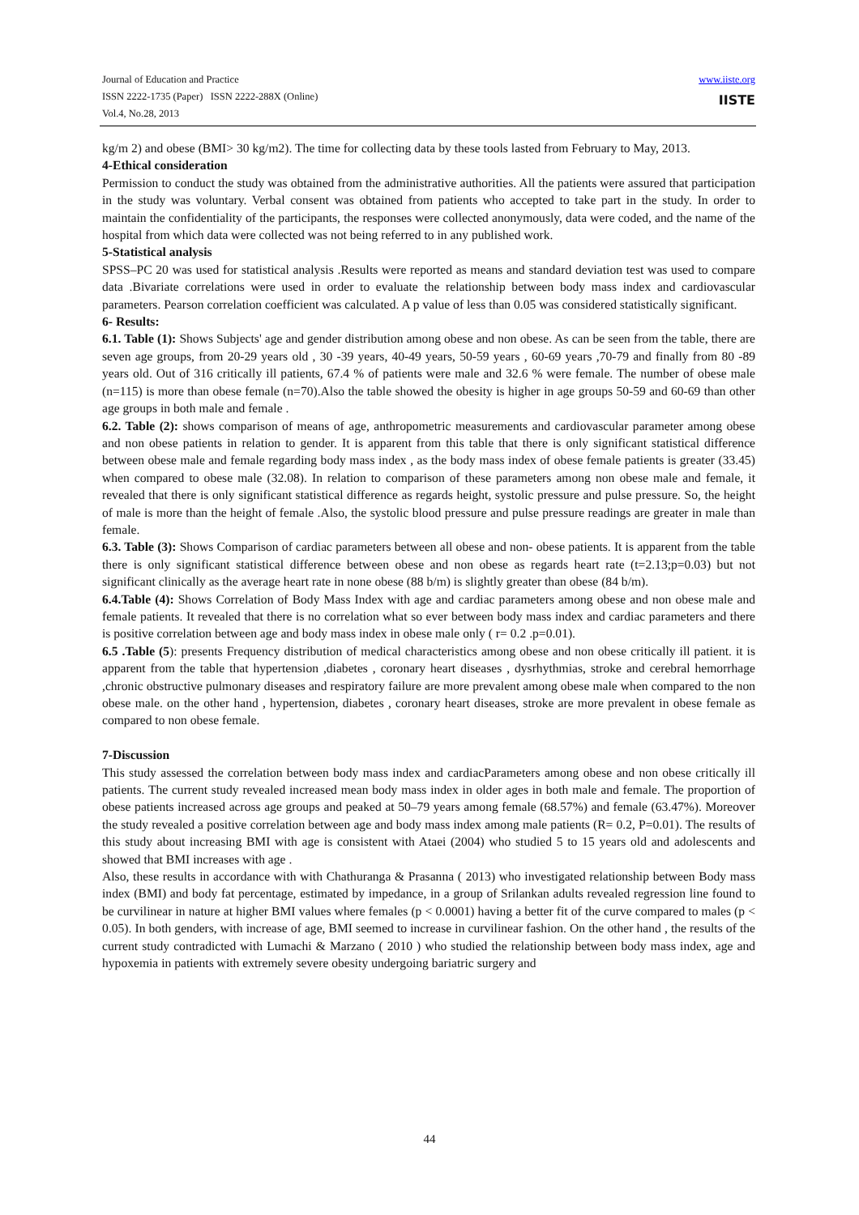Journal of Education and Practice
ISSN 2222-1735 (Paper) ISSN 2222-288X (Online)
Vol.4, No.28, 2013
www.iiste.org
IISTE
kg/m 2) and obese (BMI> 30 kg/m2). The time for collecting data by these tools lasted from February to May, 2013.
4-Ethical consideration
Permission to conduct the study was obtained from the administrative authorities. All the patients were assured that participation in the study was voluntary. Verbal consent was obtained from patients who accepted to take part in the study. In order to maintain the confidentiality of the participants, the responses were collected anonymously, data were coded, and the name of the hospital from which data were collected was not being referred to in any published work.
5-Statistical analysis
SPSS–PC 20 was used for statistical analysis .Results were reported as means and standard deviation test was used to compare data .Bivariate correlations were used in order to evaluate the relationship between body mass index and cardiovascular parameters. Pearson correlation coefficient was calculated. A p value of less than 0.05 was considered statistically significant.
6- Results:
6.1. Table (1): Shows Subjects' age and gender distribution among obese and non obese. As can be seen from the table, there are seven age groups, from 20-29 years old , 30 -39 years, 40-49 years, 50-59 years , 60-69 years ,70-79 and finally from 80 -89 years old. Out of 316 critically ill patients, 67.4 % of patients were male and 32.6 % were female. The number of obese male (n=115) is more than obese female (n=70).Also the table showed the obesity is higher in age groups 50-59 and 60-69 than other age groups in both male and female .
6.2. Table (2): shows comparison of means of age, anthropometric measurements and cardiovascular parameter among obese and non obese patients in relation to gender. It is apparent from this table that there is only significant statistical difference between obese male and female regarding body mass index , as the body mass index of obese female patients is greater (33.45) when compared to obese male (32.08). In relation to comparison of these parameters among non obese male and female, it revealed that there is only significant statistical difference as regards height, systolic pressure and pulse pressure. So, the height of male is more than the height of female .Also, the systolic blood pressure and pulse pressure readings are greater in male than female.
6.3. Table (3): Shows Comparison of cardiac parameters between all obese and non- obese patients. It is apparent from the table there is only significant statistical difference between obese and non obese as regards heart rate (t=2.13;p=0.03) but not significant clinically as the average heart rate in none obese (88 b/m) is slightly greater than obese (84 b/m).
6.4.Table (4): Shows Correlation of Body Mass Index with age and cardiac parameters among obese and non obese male and female patients. It revealed that there is no correlation what so ever between body mass index and cardiac parameters and there is positive correlation between age and body mass index in obese male only ( r= 0.2 .p=0.01).
6.5 .Table (5): presents Frequency distribution of medical characteristics among obese and non obese critically ill patient. it is apparent from the table that hypertension ,diabetes , coronary heart diseases , dysrhythmias, stroke and cerebral hemorrhage ,chronic obstructive pulmonary diseases and respiratory failure are more prevalent among obese male when compared to the non obese male. on the other hand , hypertension, diabetes , coronary heart diseases, stroke are more prevalent in obese female as compared to non obese female.
7-Discussion
This study assessed the correlation between body mass index and cardiacParameters among obese and non obese critically ill patients. The current study revealed increased mean body mass index in older ages in both male and female. The proportion of obese patients increased across age groups and peaked at 50–79 years among female (68.57%) and female (63.47%). Moreover the study revealed a positive correlation between age and body mass index among male patients (R= 0.2, P=0.01). The results of this study about increasing BMI with age is consistent with Ataei (2004) who studied 5 to 15 years old and adolescents and showed that BMI increases with age .
Also, these results in accordance with with Chathuranga & Prasanna ( 2013) who investigated relationship between Body mass index (BMI) and body fat percentage, estimated by impedance, in a group of Srilankan adults revealed regression line found to be curvilinear in nature at higher BMI values where females (p < 0.0001) having a better fit of the curve compared to males (p < 0.05). In both genders, with increase of age, BMI seemed to increase in curvilinear fashion. On the other hand , the results of the current study contradicted with Lumachi & Marzano ( 2010 ) who studied the relationship between body mass index, age and hypoxemia in patients with extremely severe obesity undergoing bariatric surgery and
44